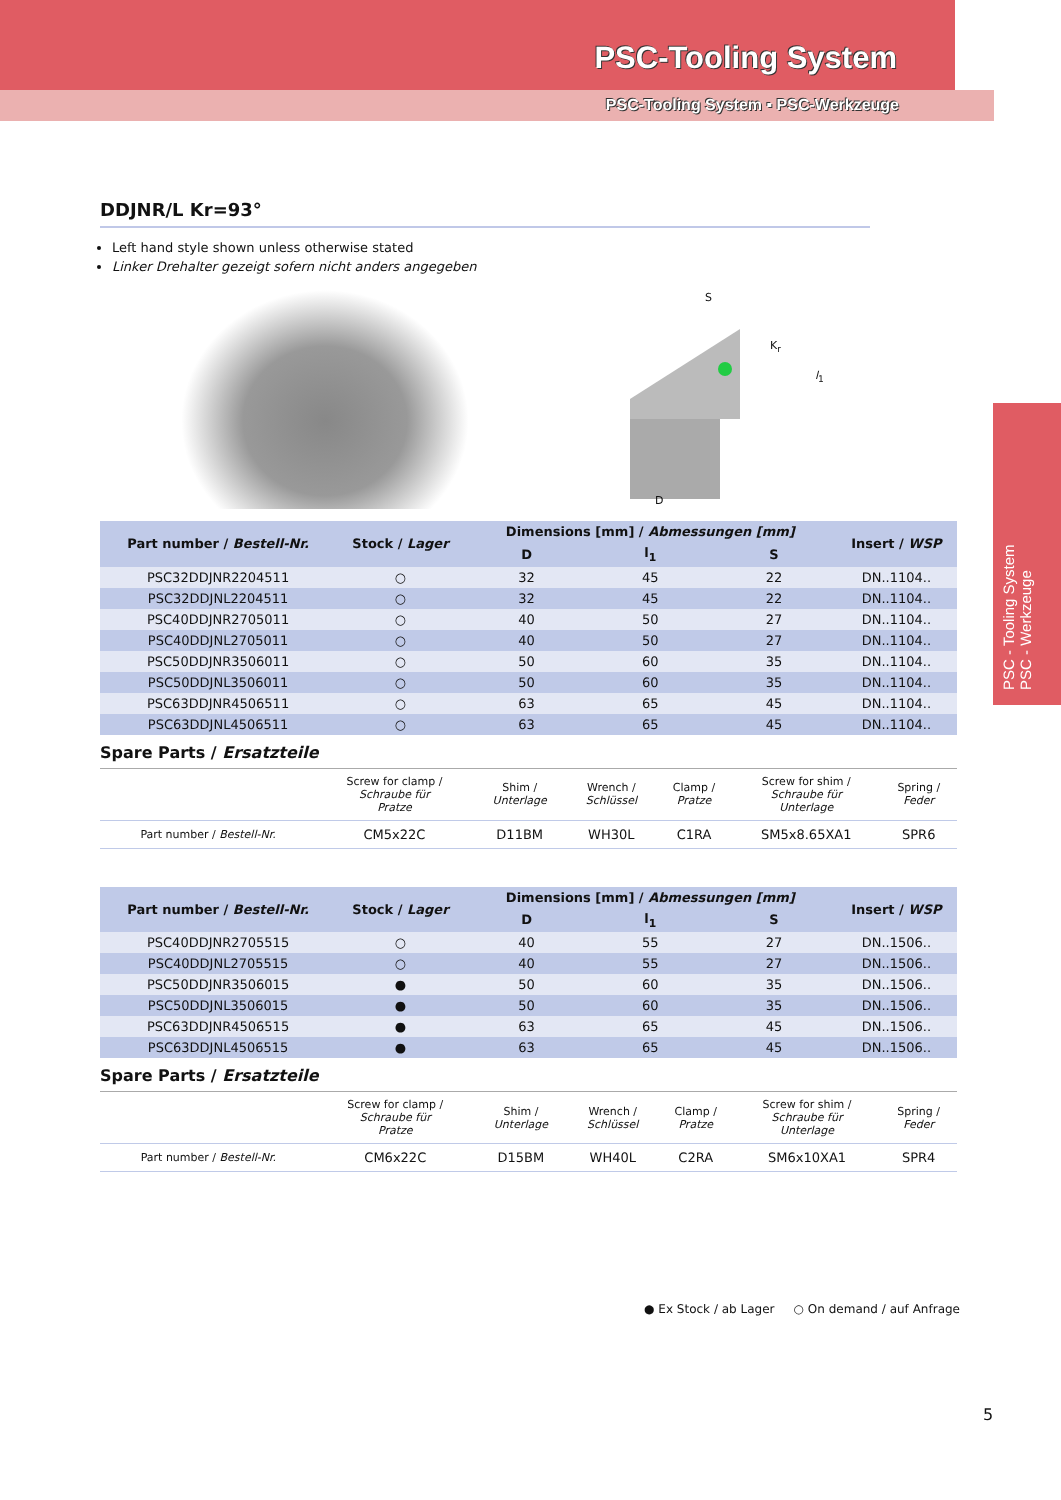PSC-Tooling System
PSC-Tooling System ▪ PSC-Werkzeuge
PSC - Tooling System
PSC - Werkzeuge
DDJNR/L Kr=93°
Left hand style shown unless otherwise stated
Linker Drehalter gezeigt sofern nicht anders angegeben
S
K<sub>r</sub>
l<sub>1</sub>
D
| Part number / Bestell-Nr. | Stock / Lager | Dimensions [mm] / Abmessungen [mm] | | | Insert / WSP |
| --- | --- | --- | --- | --- | --- |
| | | D | l<sub>1</sub> | S | |
| PSC32DDJNR2204511 | ○ | 32 | 45 | 22 | DN..1104.. |
| PSC32DDJNL2204511 | ○ | 32 | 45 | 22 | DN..1104.. |
| PSC40DDJNR2705011 | ○ | 40 | 50 | 27 | DN..1104.. |
| PSC40DDJNL2705011 | ○ | 40 | 50 | 27 | DN..1104.. |
| PSC50DDJNR3506011 | ○ | 50 | 60 | 35 | DN..1104.. |
| PSC50DDJNL3506011 | ○ | 50 | 60 | 35 | DN..1104.. |
| PSC63DDJNR4506511 | ○ | 63 | 65 | 45 | DN..1104.. |
| PSC63DDJNL4506511 | ○ | 63 | 65 | 45 | DN..1104.. |
Spare Parts / Ersatzteile
| | Screw for clamp / Schraube für Pratze | Shim / Unterlage | Wrench / Schlüssel | Clamp / Pratze | Screw for shim / Schraube für Unterlage | Spring / Feder |
| Part number / Bestell-Nr. | CM5x22C | D11BM | WH30L | C1RA | SM5x8.65XA1 | SPR6 |
| Part number / Bestell-Nr. | Stock / Lager | Dimensions [mm] / Abmessungen [mm] | | | Insert / WSP |
| --- | --- | --- | --- | --- | --- |
| | | D | l<sub>1</sub> | S | |
| PSC40DDJNR2705515 | ○ | 40 | 55 | 27 | DN..1506.. |
| PSC40DDJNL2705515 | ○ | 40 | 55 | 27 | DN..1506.. |
| PSC50DDJNR3506015 | ● | 50 | 60 | 35 | DN..1506.. |
| PSC50DDJNL3506015 | ● | 50 | 60 | 35 | DN..1506.. |
| PSC63DDJNR4506515 | ● | 63 | 65 | 45 | DN..1506.. |
| PSC63DDJNL4506515 | ● | 63 | 65 | 45 | DN..1506.. |
Spare Parts / Ersatzteile
| | Screw for clamp / Schraube für Pratze | Shim / Unterlage | Wrench / Schlüssel | Clamp / Pratze | Screw for shim / Schraube für Unterlage | Spring / Feder |
| Part number / Bestell-Nr. | CM6x22C | D15BM | WH40L | C2RA | SM6x10XA1 | SPR4 |
● Ex Stock / ab Lager ○ On demand / auf Anfrage
5